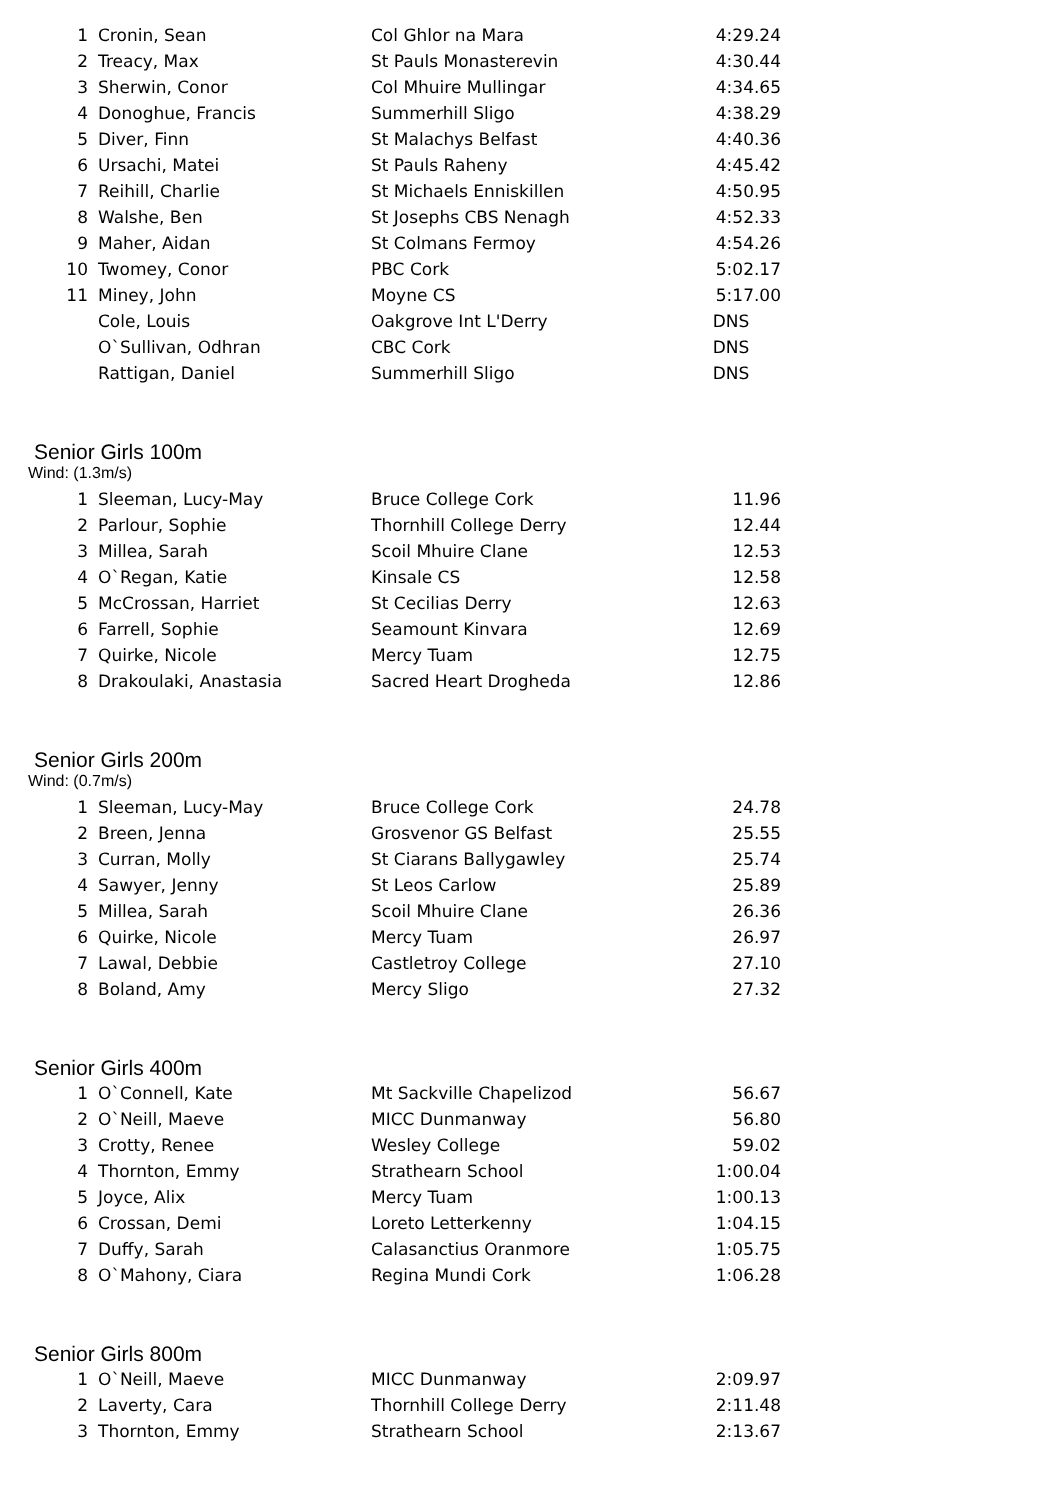| 1 | Cronin, Sean | Col Ghlor na Mara | 4:29.24 |
| 2 | Treacy, Max | St Pauls Monasterevin | 4:30.44 |
| 3 | Sherwin, Conor | Col Mhuire Mullingar | 4:34.65 |
| 4 | Donoghue, Francis | Summerhill Sligo | 4:38.29 |
| 5 | Diver, Finn | St Malachys Belfast | 4:40.36 |
| 6 | Ursachi, Matei | St Pauls Raheny | 4:45.42 |
| 7 | Reihill, Charlie | St Michaels Enniskillen | 4:50.95 |
| 8 | Walshe, Ben | St Josephs CBS Nenagh | 4:52.33 |
| 9 | Maher, Aidan | St Colmans Fermoy | 4:54.26 |
| 10 | Twomey, Conor | PBC Cork | 5:02.17 |
| 11 | Miney, John | Moyne CS | 5:17.00 |
| | Cole, Louis | Oakgrove Int L'Derry | DNS |
| | O`Sullivan, Odhran | CBC Cork | DNS |
| | Rattigan, Daniel | Summerhill Sligo | DNS |
Senior Girls 100m
Wind: (1.3m/s)
| 1 | Sleeman, Lucy-May | Bruce College Cork | 11.96 |
| 2 | Parlour, Sophie | Thornhill College Derry | 12.44 |
| 3 | Millea, Sarah | Scoil Mhuire Clane | 12.53 |
| 4 | O`Regan, Katie | Kinsale CS | 12.58 |
| 5 | McCrossan, Harriet | St Cecilias Derry | 12.63 |
| 6 | Farrell, Sophie | Seamount Kinvara | 12.69 |
| 7 | Quirke, Nicole | Mercy Tuam | 12.75 |
| 8 | Drakoulaki, Anastasia | Sacred Heart Drogheda | 12.86 |
Senior Girls 200m
Wind: (0.7m/s)
| 1 | Sleeman, Lucy-May | Bruce College Cork | 24.78 |
| 2 | Breen, Jenna | Grosvenor GS Belfast | 25.55 |
| 3 | Curran, Molly | St Ciarans Ballygawley | 25.74 |
| 4 | Sawyer, Jenny | St Leos Carlow | 25.89 |
| 5 | Millea, Sarah | Scoil Mhuire Clane | 26.36 |
| 6 | Quirke, Nicole | Mercy Tuam | 26.97 |
| 7 | Lawal, Debbie | Castletroy College | 27.10 |
| 8 | Boland, Amy | Mercy Sligo | 27.32 |
Senior Girls 400m
| 1 | O`Connell, Kate | Mt Sackville Chapelizod | 56.67 |
| 2 | O`Neill, Maeve | MICC Dunmanway | 56.80 |
| 3 | Crotty, Renee | Wesley College | 59.02 |
| 4 | Thornton, Emmy | Strathearn School | 1:00.04 |
| 5 | Joyce, Alix | Mercy Tuam | 1:00.13 |
| 6 | Crossan, Demi | Loreto Letterkenny | 1:04.15 |
| 7 | Duffy, Sarah | Calasanctius Oranmore | 1:05.75 |
| 8 | O`Mahony, Ciara | Regina Mundi Cork | 1:06.28 |
Senior Girls 800m
| 1 | O`Neill, Maeve | MICC Dunmanway | 2:09.97 |
| 2 | Laverty, Cara | Thornhill College Derry | 2:11.48 |
| 3 | Thornton, Emmy | Strathearn School | 2:13.67 |